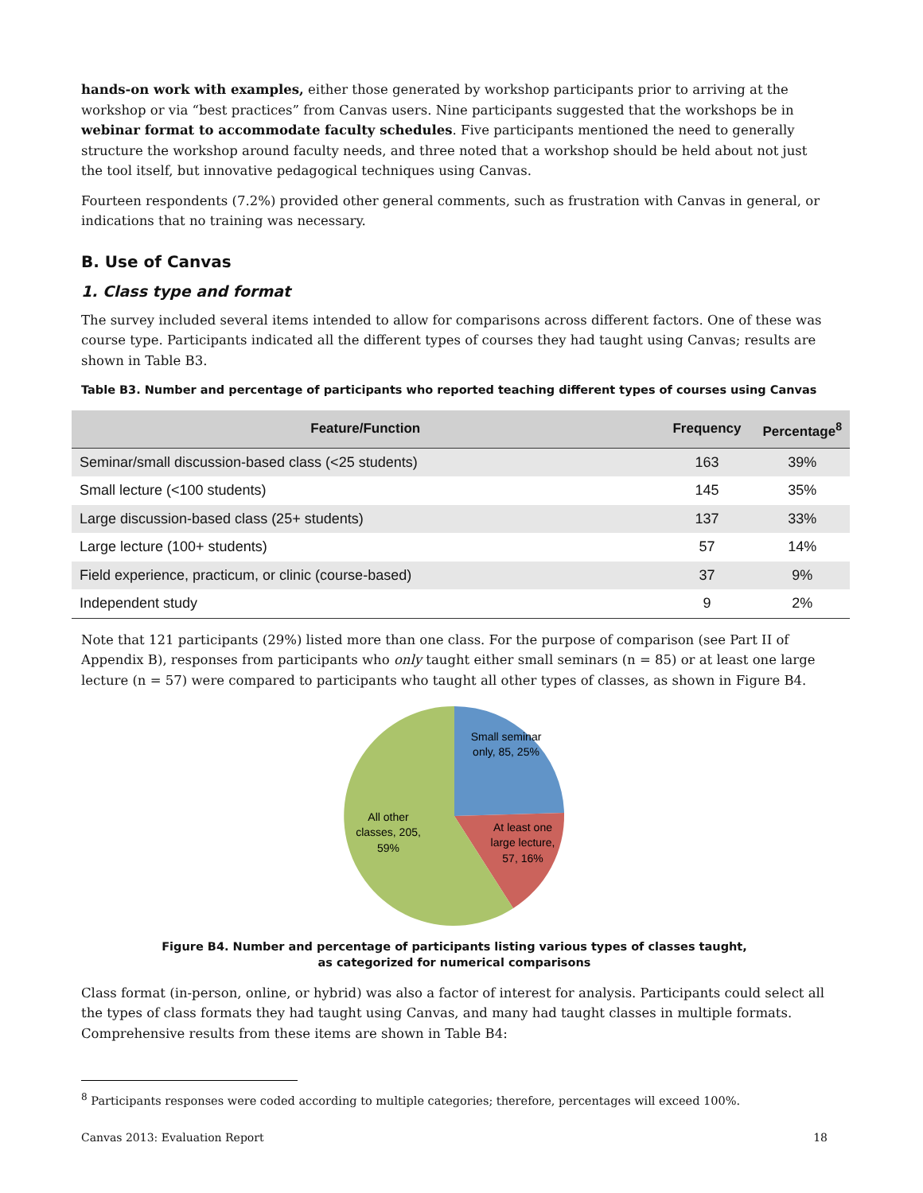hands-on work with examples, either those generated by workshop participants prior to arriving at the workshop or via “best practices” from Canvas users. Nine participants suggested that the workshops be in webinar format to accommodate faculty schedules. Five participants mentioned the need to generally structure the workshop around faculty needs, and three noted that a workshop should be held about not just the tool itself, but innovative pedagogical techniques using Canvas.
Fourteen respondents (7.2%) provided other general comments, such as frustration with Canvas in general, or indications that no training was necessary.
B. Use of Canvas
1. Class type and format
The survey included several items intended to allow for comparisons across different factors. One of these was course type. Participants indicated all the different types of courses they had taught using Canvas; results are shown in Table B3.
Table B3. Number and percentage of participants who reported teaching different types of courses using Canvas
| Feature/Function | Frequency | Percentage<sup>8</sup> |
| --- | --- | --- |
| Seminar/small discussion-based class (<25 students) | 163 | 39% |
| Small lecture (<100 students) | 145 | 35% |
| Large discussion-based class (25+ students) | 137 | 33% |
| Large lecture (100+ students) | 57 | 14% |
| Field experience, practicum, or clinic (course-based) | 37 | 9% |
| Independent study | 9 | 2% |
Note that 121 participants (29%) listed more than one class. For the purpose of comparison (see Part II of Appendix B), responses from participants who only taught either small seminars (n = 85) or at least one large lecture (n = 57) were compared to participants who taught all other types of classes, as shown in Figure B4.
Small seminar
only, 85, 25%
At least one
large lecture,
57, 16%
All other
classes, 205,
59%
Figure B4. Number and percentage of participants listing various types of classes taught,
as categorized for numerical comparisons
Class format (in-person, online, or hybrid) was also a factor of interest for analysis. Participants could select all the types of class formats they had taught using Canvas, and many had taught classes in multiple formats. Comprehensive results from these items are shown in Table B4:
<sup>8</sup> Participants responses were coded according to multiple categories; therefore, percentages will exceed 100%.
Canvas 2013: Evaluation Report 18